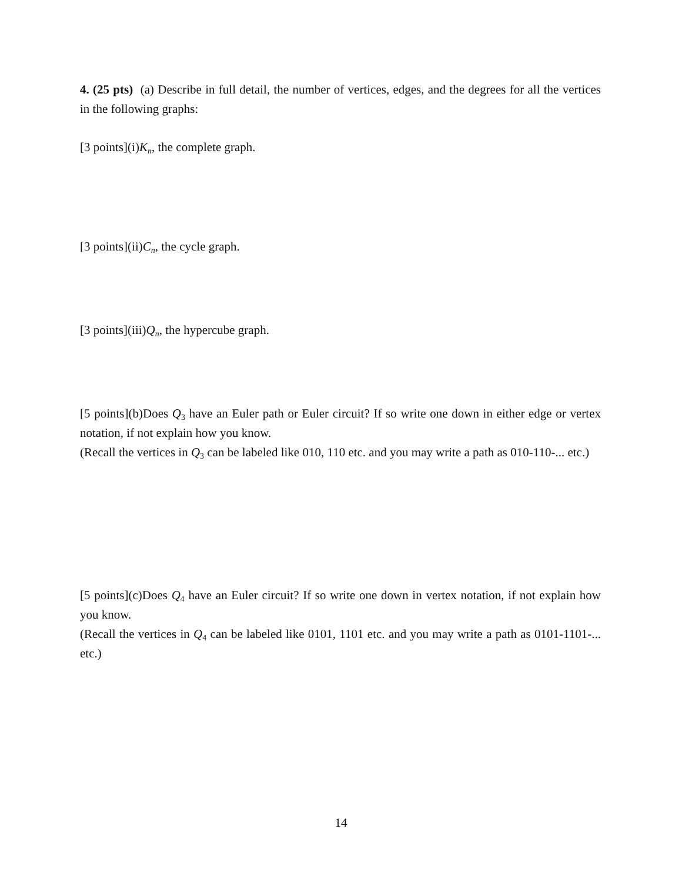4. (25 pts) (a) Describe in full detail, the number of vertices, edges, and the degrees for all the vertices in the following graphs:
[3 points](i)K<sub>n</sub>, the complete graph.
[3 points](ii)C<sub>n</sub>, the cycle graph.
[3 points](iii)Q<sub>n</sub>, the hypercube graph.
[5 points](b)Does Q<sub>3</sub> have an Euler path or Euler circuit? If so write one down in either edge or vertex notation, if not explain how you know.
(Recall the vertices in Q<sub>3</sub> can be labeled like 010, 110 etc. and you may write a path as 010-110-... etc.)
[5 points](c)Does Q<sub>4</sub> have an Euler circuit? If so write one down in vertex notation, if not explain how you know.
(Recall the vertices in Q<sub>4</sub> can be labeled like 0101, 1101 etc. and you may write a path as 0101-1101-... etc.)
14